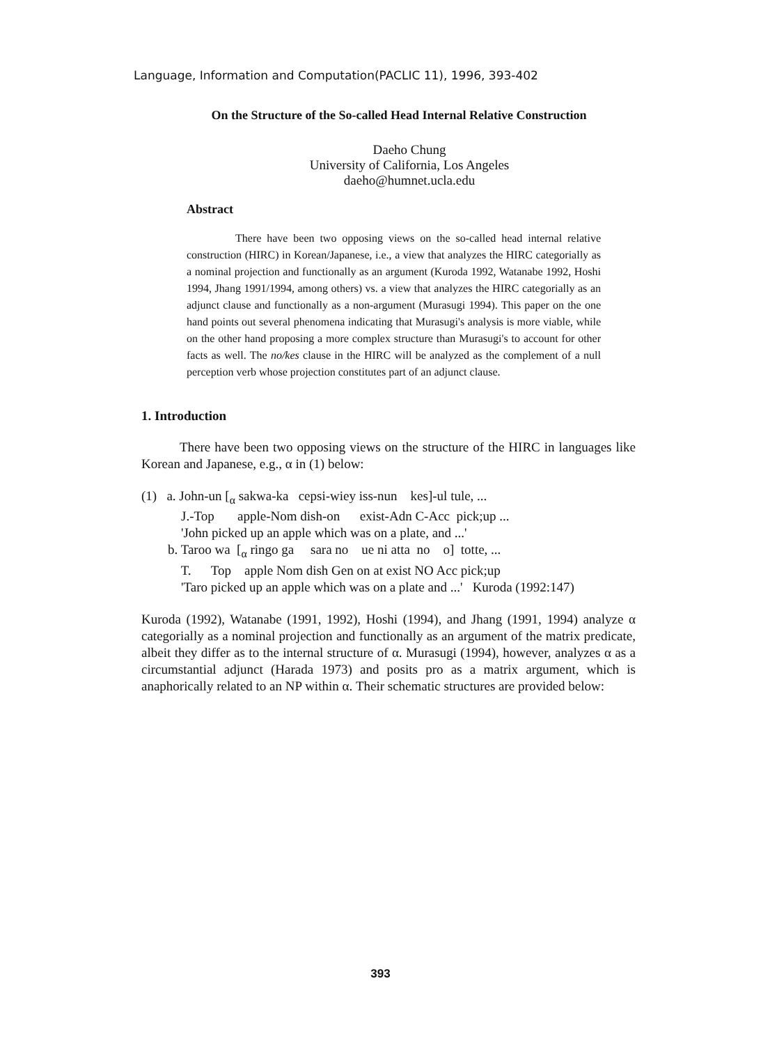Language, Information and Computation(PACLIC 11), 1996, 393-402
On the Structure of the So-called Head Internal Relative Construction
Daeho Chung
University of California, Los Angeles
daeho@humnet.ucla.edu
Abstract
There have been two opposing views on the so-called head internal relative construction (HIRC) in Korean/Japanese, i.e., a view that analyzes the HIRC categorially as a nominal projection and functionally as an argument (Kuroda 1992, Watanabe 1992, Hoshi 1994, Jhang 1991/1994, among others) vs. a view that analyzes the HIRC categorially as an adjunct clause and functionally as a non-argument (Murasugi 1994). This paper on the one hand points out several phenomena indicating that Murasugi's analysis is more viable, while on the other hand proposing a more complex structure than Murasugi's to account for other facts as well. The no/kes clause in the HIRC will be analyzed as the complement of a null perception verb whose projection constitutes part of an adjunct clause.
1. Introduction
There have been two opposing views on the structure of the HIRC in languages like Korean and Japanese, e.g., α in (1) below:
(1) a. John-un [<sub>α</sub> sakwa-ka cepsi-wiey iss-nun kes]-ul tule, ...
J.-Top apple-Nom dish-on exist-Adn C-Acc pick;up ...
'John picked up an apple which was on a plate, and ...'
b. Taroo wa [<sub>α</sub> ringo ga sara no ue ni atta no o] totte, ...
T. Top apple Nom dish Gen on at exist NO Acc pick;up
'Taro picked up an apple which was on a plate and ...' Kuroda (1992:147)
Kuroda (1992), Watanabe (1991, 1992), Hoshi (1994), and Jhang (1991, 1994) analyze α categorially as a nominal projection and functionally as an argument of the matrix predicate, albeit they differ as to the internal structure of α. Murasugi (1994), however, analyzes α as a circumstantial adjunct (Harada 1973) and posits pro as a matrix argument, which is anaphorically related to an NP within α. Their schematic structures are provided below:
393